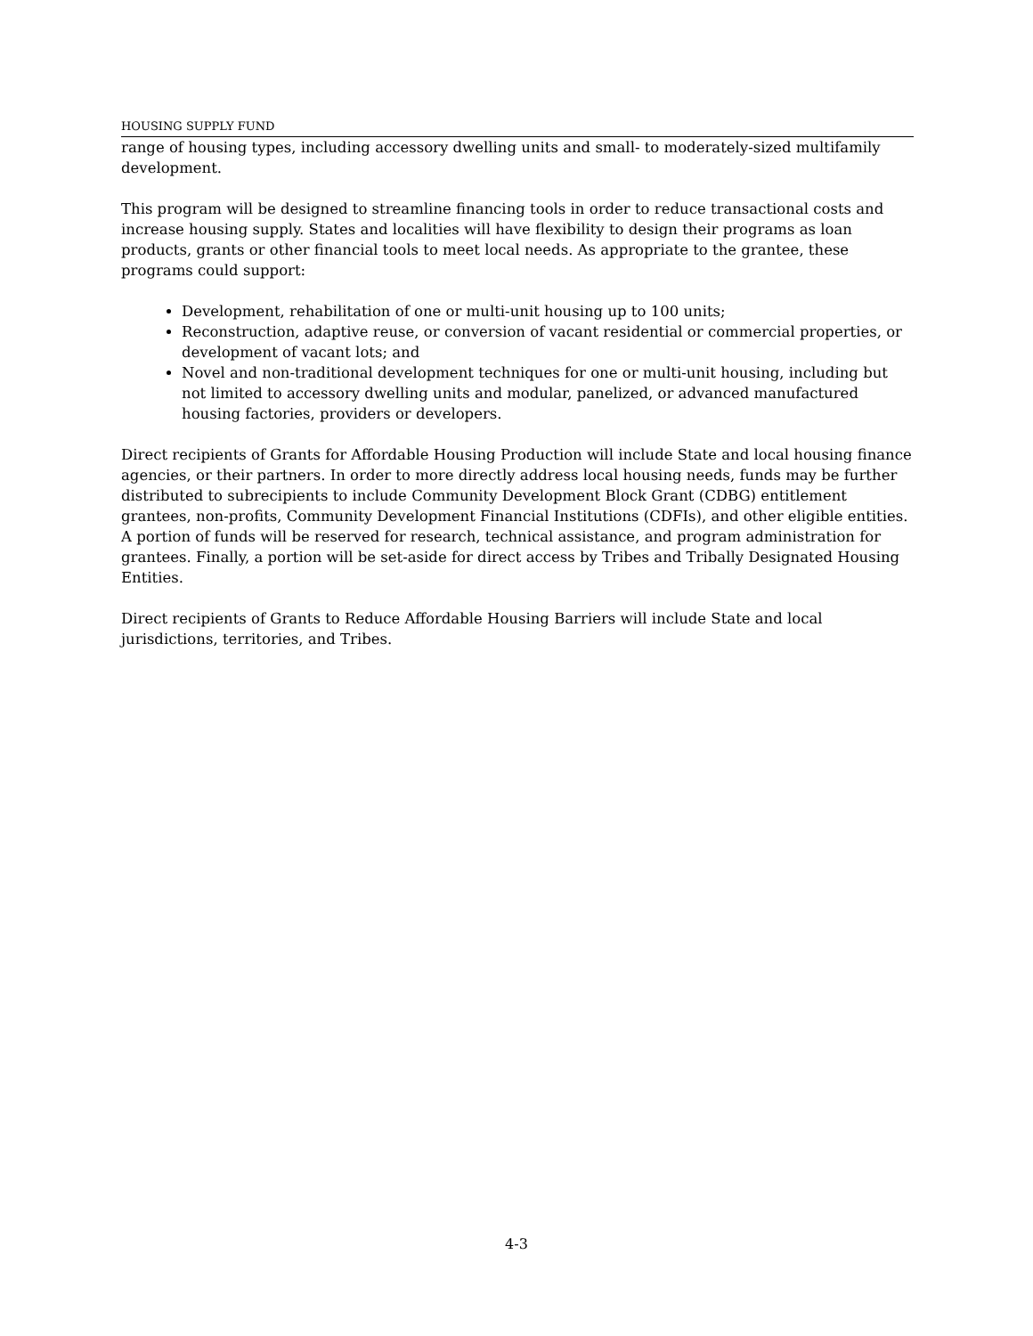HOUSING SUPPLY FUND
range of housing types, including accessory dwelling units and small- to moderately-sized multifamily development.
This program will be designed to streamline financing tools in order to reduce transactional costs and increase housing supply. States and localities will have flexibility to design their programs as loan products, grants or other financial tools to meet local needs. As appropriate to the grantee, these programs could support:
Development, rehabilitation of one or multi-unit housing up to 100 units;
Reconstruction, adaptive reuse, or conversion of vacant residential or commercial properties, or development of vacant lots; and
Novel and non-traditional development techniques for one or multi-unit housing, including but not limited to accessory dwelling units and modular, panelized, or advanced manufactured housing factories, providers or developers.
Direct recipients of Grants for Affordable Housing Production will include State and local housing finance agencies, or their partners. In order to more directly address local housing needs, funds may be further distributed to subrecipients to include Community Development Block Grant (CDBG) entitlement grantees, non-profits, Community Development Financial Institutions (CDFIs), and other eligible entities. A portion of funds will be reserved for research, technical assistance, and program administration for grantees. Finally, a portion will be set-aside for direct access by Tribes and Tribally Designated Housing Entities.
Direct recipients of Grants to Reduce Affordable Housing Barriers will include State and local jurisdictions, territories, and Tribes.
4-3